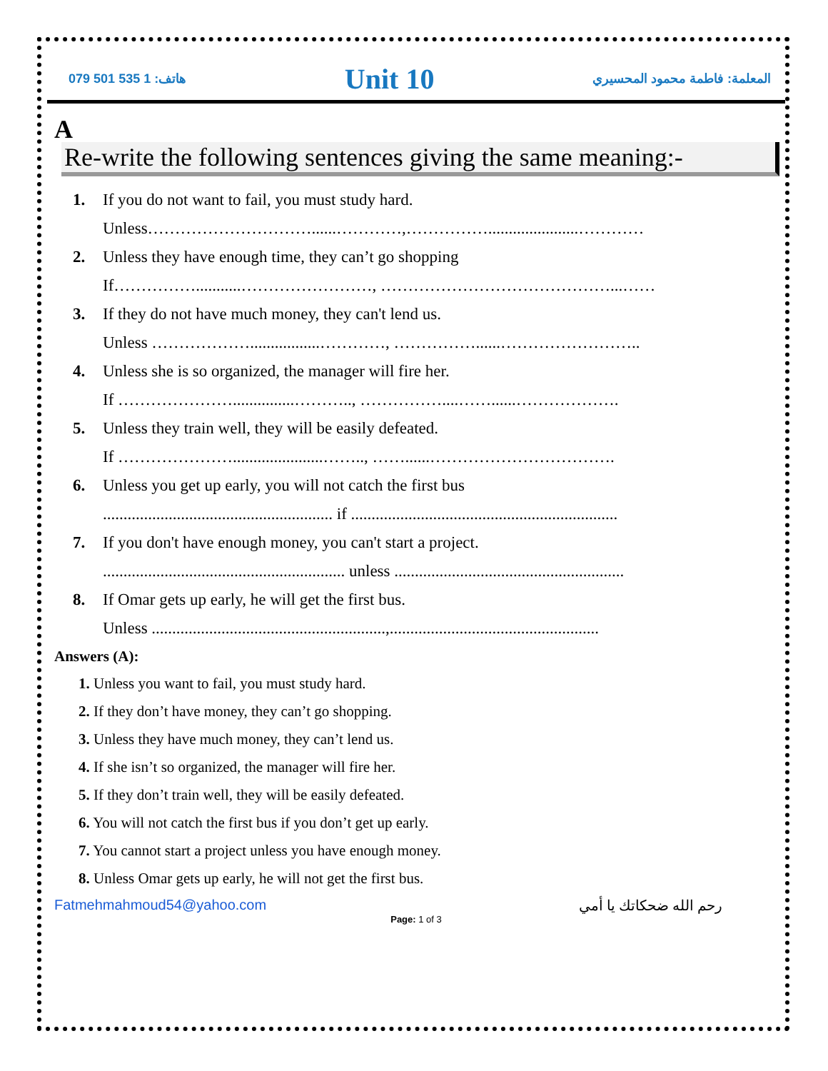هاتف: 1 535 501 079 Unit 10 المعلمة: فاطمة محمود المحسيري
A
Re-write the following sentences giving the same meaning:-
1. If you do not want to fail, you must study hard.
Unless…………………………......…………,……………......................…………
2. Unless they have enough time, they can’t go shopping
If……………...........……………………, ……………………………………...……
3. If they do not have much money, they can't lend us.
Unless ……………….................…………, ……………......……………………..
4. Unless she is so organized, the manager will fire her.
If …………………...............……….., ……………....……......……………….
5. Unless they train well, they will be easily defeated.
If …………………......................…….., ……......…………………………….
6. Unless you get up early, you will not catch the first bus
........................................................ if .................................................................
7. If you don't have enough money, you can't start a project.
........................................................... unless ........................................................
8. If Omar gets up early, he will get the first bus.
Unless .........................................................,...................................................
Answers (A):
1. Unless you want to fail, you must study hard.
2. If they don’t have money, they can’t go shopping.
3. Unless they have much money, they can’t lend us.
4. If she isn’t so organized, the manager will fire her.
5. If they don’t train well, they will be easily defeated.
6. You will not catch the first bus if you don’t get up early.
7. You cannot start a project unless you have enough money.
8. Unless Omar gets up early, he will not get the first bus.
Fatmehmahmoud54@yahoo.com رحم الله ضحكاتك يا أمي
Page: 1 of 3